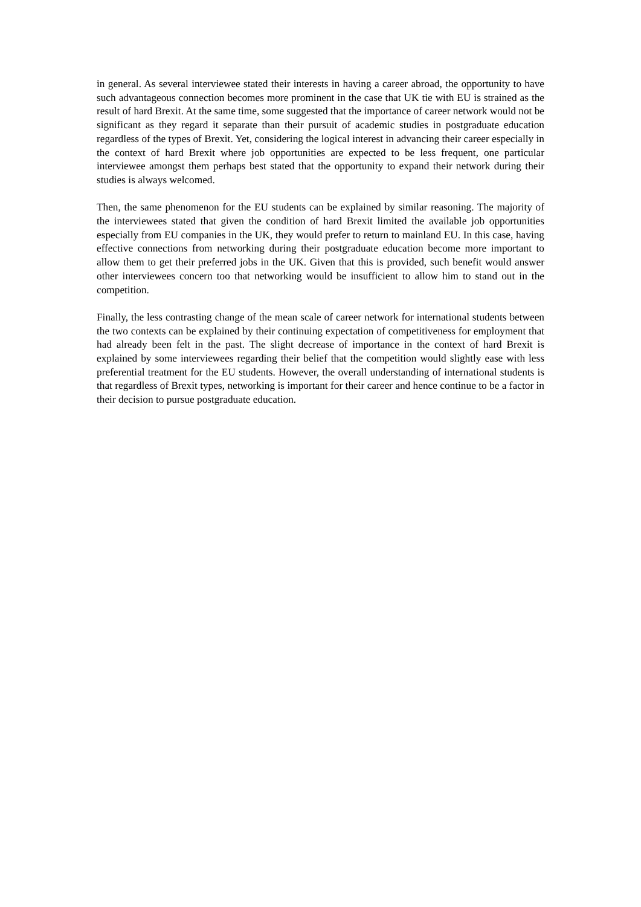in general. As several interviewee stated their interests in having a career abroad, the opportunity to have such advantageous connection becomes more prominent in the case that UK tie with EU is strained as the result of hard Brexit. At the same time, some suggested that the importance of career network would not be significant as they regard it separate than their pursuit of academic studies in postgraduate education regardless of the types of Brexit. Yet, considering the logical interest in advancing their career especially in the context of hard Brexit where job opportunities are expected to be less frequent, one particular interviewee amongst them perhaps best stated that the opportunity to expand their network during their studies is always welcomed.
Then, the same phenomenon for the EU students can be explained by similar reasoning. The majority of the interviewees stated that given the condition of hard Brexit limited the available job opportunities especially from EU companies in the UK, they would prefer to return to mainland EU. In this case, having effective connections from networking during their postgraduate education become more important to allow them to get their preferred jobs in the UK. Given that this is provided, such benefit would answer other interviewees concern too that networking would be insufficient to allow him to stand out in the competition.
Finally, the less contrasting change of the mean scale of career network for international students between the two contexts can be explained by their continuing expectation of competitiveness for employment that had already been felt in the past. The slight decrease of importance in the context of hard Brexit is explained by some interviewees regarding their belief that the competition would slightly ease with less preferential treatment for the EU students. However, the overall understanding of international students is that regardless of Brexit types, networking is important for their career and hence continue to be a factor in their decision to pursue postgraduate education.